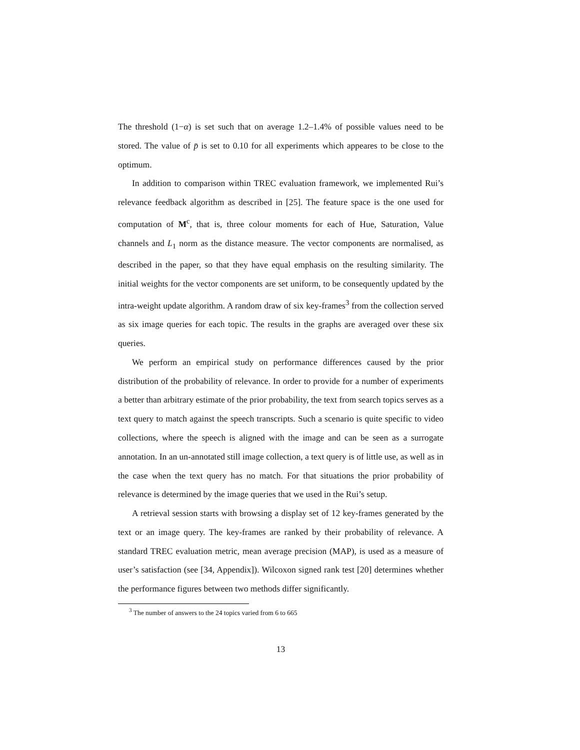The threshold (1−α) is set such that on average 1.2–1.4% of possible values need to be stored. The value of p̄ is set to 0.10 for all experiments which appeares to be close to the optimum.
In addition to comparison within TREC evaluation framework, we implemented Rui’s relevance feedback algorithm as described in [25]. The feature space is the one used for computation of M<sup>c</sup>, that is, three colour moments for each of Hue, Saturation, Value channels and L<sub>1</sub> norm as the distance measure. The vector components are normalised, as described in the paper, so that they have equal emphasis on the resulting similarity. The initial weights for the vector components are set uniform, to be consequently updated by the intra-weight update algorithm. A random draw of six key-frames<sup>3</sup> from the collection served as six image queries for each topic. The results in the graphs are averaged over these six queries.
We perform an empirical study on performance differences caused by the prior distribution of the probability of relevance. In order to provide for a number of experiments a better than arbitrary estimate of the prior probability, the text from search topics serves as a text query to match against the speech transcripts. Such a scenario is quite specific to video collections, where the speech is aligned with the image and can be seen as a surrogate annotation. In an un-annotated still image collection, a text query is of little use, as well as in the case when the text query has no match. For that situations the prior probability of relevance is determined by the image queries that we used in the Rui’s setup.
A retrieval session starts with browsing a display set of 12 key-frames generated by the text or an image query. The key-frames are ranked by their probability of relevance. A standard TREC evaluation metric, mean average precision (MAP), is used as a measure of user’s satisfaction (see [34, Appendix]). Wilcoxon signed rank test [20] determines whether the performance figures between two methods differ significantly.
<sup>3</sup> The number of answers to the 24 topics varied from 6 to 665
13